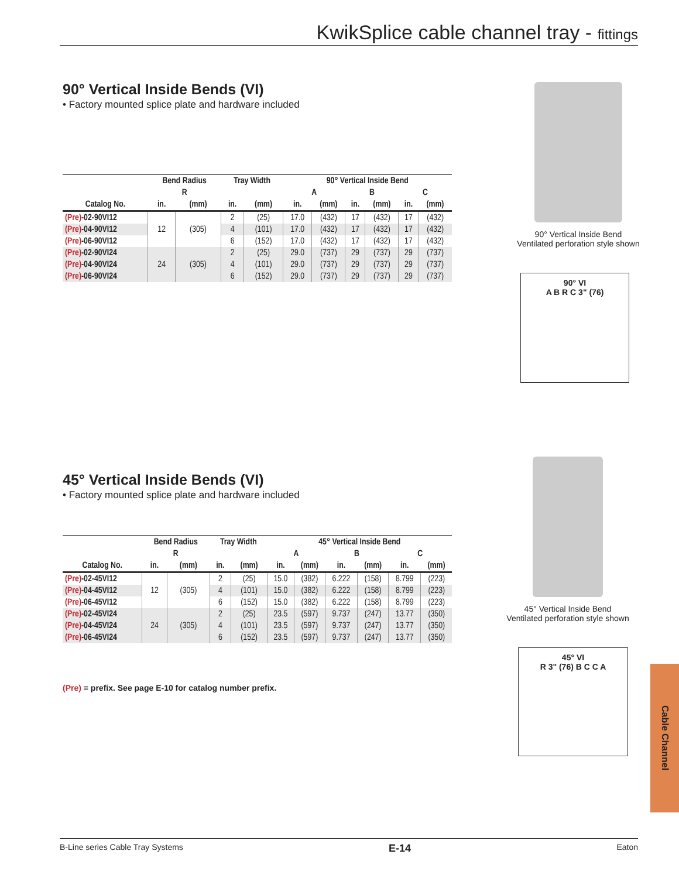KwikSplice cable channel tray - fittings
90° Vertical Inside Bends (VI)
• Factory mounted splice plate and hardware included
| | Bend Radius | | Tray Width | | 90° Vertical Inside Bend | | | | | |
| --- | --- | --- | --- | --- | --- | --- | --- | --- | --- | --- |
| | R | | | | A | | B | | C | |
| Catalog No. | in. | (mm) | in. | (mm) | in. | (mm) | in. | (mm) | in. | (mm) |
| (Pre) -02-90VI12 | 12 | (305) | 2 | (25) | 17.0 | (432) | 17 | (432) | 17 | (432) |
| (Pre) -04-90VI12 | | | 4 | (101) | 17.0 | (432) | 17 | (432) | 17 | (432) |
| (Pre) -06-90VI12 | | | 6 | (152) | 17.0 | (432) | 17 | (432) | 17 | (432) |
| (Pre) -02-90VI24 | 24 | (305) | 2 | (25) | 29.0 | (737) | 29 | (737) | 29 | (737) |
| (Pre) -04-90VI24 | | | 4 | (101) | 29.0 | (737) | 29 | (737) | 29 | (737) |
| (Pre) -06-90VI24 | | | 6 | (152) | 29.0 | (737) | 29 | (737) | 29 | (737) |
90° Vertical Inside Bend
Ventilated perforation style shown
90° VI
A B R C 3" (76)
45° Vertical Inside Bends (VI)
• Factory mounted splice plate and hardware included
| | Bend Radius | | Tray Width | | 45° Vertical Inside Bend | | | | | |
| --- | --- | --- | --- | --- | --- | --- | --- | --- | --- | --- |
| | R | | | | A | | B | | C | |
| Catalog No. | in. | (mm) | in. | (mm) | in. | (mm) | in. | (mm) | in. | (mm) |
| (Pre) -02-45VI12 | 12 | (305) | 2 | (25) | 15.0 | (382) | 6.222 | (158) | 8.799 | (223) |
| (Pre) -04-45VI12 | | | 4 | (101) | 15.0 | (382) | 6.222 | (158) | 8.799 | (223) |
| (Pre) -06-45VI12 | | | 6 | (152) | 15.0 | (382) | 6.222 | (158) | 8.799 | (223) |
| (Pre) -02-45VI24 | 24 | (305) | 2 | (25) | 23.5 | (597) | 9.737 | (247) | 13.77 | (350) |
| (Pre) -04-45VI24 | | | 4 | (101) | 23.5 | (597) | 9.737 | (247) | 13.77 | (350) |
| (Pre) -06-45VI24 | | | 6 | (152) | 23.5 | (597) | 9.737 | (247) | 13.77 | (350) |
(Pre) = prefix. See page E-10 for catalog number prefix.
45° Vertical Inside Bend
Ventilated perforation style shown
45° VI
R 3" (76) B C C A
Cable Channel
B-Line series Cable Tray Systems E-14 Eaton